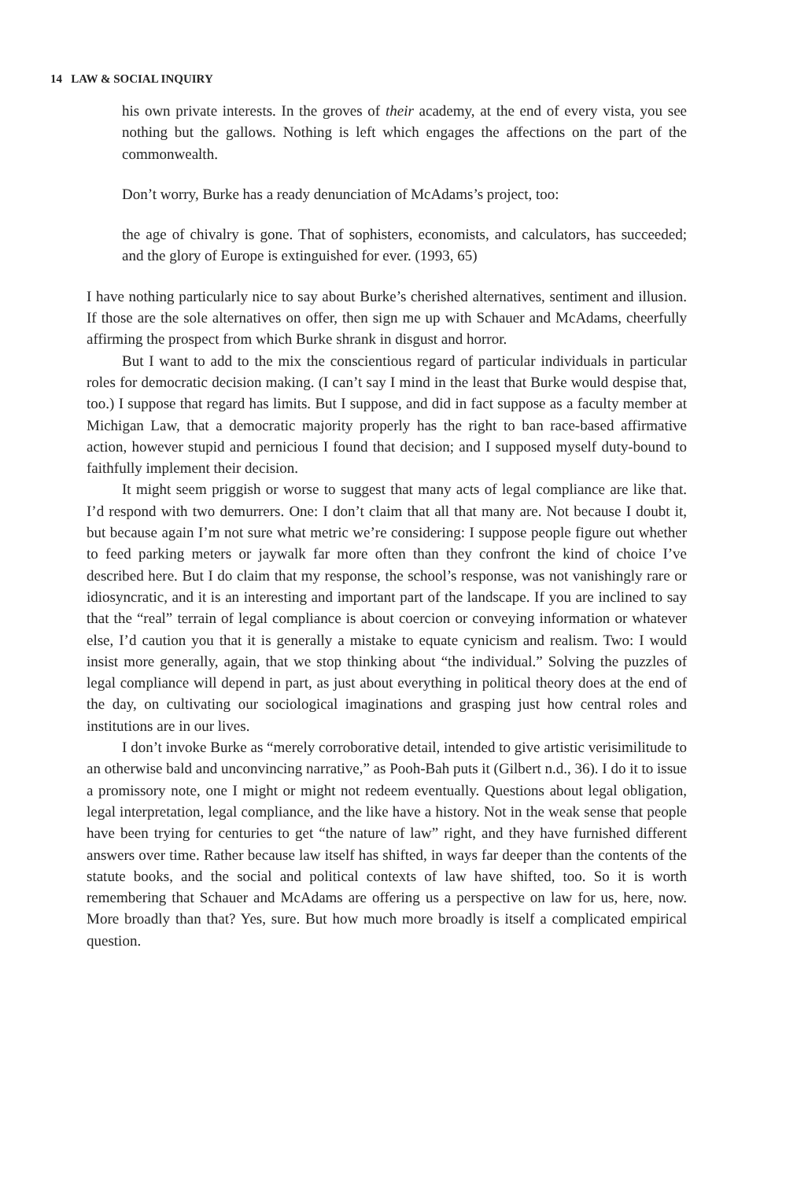14 LAW & SOCIAL INQUIRY
his own private interests. In the groves of their academy, at the end of every vista, you see nothing but the gallows. Nothing is left which engages the affections on the part of the commonwealth.
Don’t worry, Burke has a ready denunciation of McAdams’s project, too:
the age of chivalry is gone. That of sophisters, economists, and calculators, has succeeded; and the glory of Europe is extinguished for ever. (1993, 65)
I have nothing particularly nice to say about Burke’s cherished alternatives, sentiment and illusion. If those are the sole alternatives on offer, then sign me up with Schauer and McAdams, cheerfully affirming the prospect from which Burke shrank in disgust and horror.
But I want to add to the mix the conscientious regard of particular individuals in particular roles for democratic decision making. (I can’t say I mind in the least that Burke would despise that, too.) I suppose that regard has limits. But I suppose, and did in fact suppose as a faculty member at Michigan Law, that a democratic majority properly has the right to ban race-based affirmative action, however stupid and pernicious I found that decision; and I supposed myself duty-bound to faithfully implement their decision.
It might seem priggish or worse to suggest that many acts of legal compliance are like that. I’d respond with two demurrers. One: I don’t claim that all that many are. Not because I doubt it, but because again I’m not sure what metric we’re considering: I suppose people figure out whether to feed parking meters or jaywalk far more often than they confront the kind of choice I’ve described here. But I do claim that my response, the school’s response, was not vanishingly rare or idiosyncratic, and it is an interesting and important part of the landscape. If you are inclined to say that the “real” terrain of legal compliance is about coercion or conveying information or whatever else, I’d caution you that it is generally a mistake to equate cynicism and realism. Two: I would insist more generally, again, that we stop thinking about “the individual.” Solving the puzzles of legal compliance will depend in part, as just about everything in political theory does at the end of the day, on cultivating our sociological imaginations and grasping just how central roles and institutions are in our lives.
I don’t invoke Burke as “merely corroborative detail, intended to give artistic verisimilitude to an otherwise bald and unconvincing narrative,” as Pooh-Bah puts it (Gilbert n.d., 36). I do it to issue a promissory note, one I might or might not redeem eventually. Questions about legal obligation, legal interpretation, legal compliance, and the like have a history. Not in the weak sense that people have been trying for centuries to get “the nature of law” right, and they have furnished different answers over time. Rather because law itself has shifted, in ways far deeper than the contents of the statute books, and the social and political contexts of law have shifted, too. So it is worth remembering that Schauer and McAdams are offering us a perspective on law for us, here, now. More broadly than that? Yes, sure. But how much more broadly is itself a complicated empirical question.